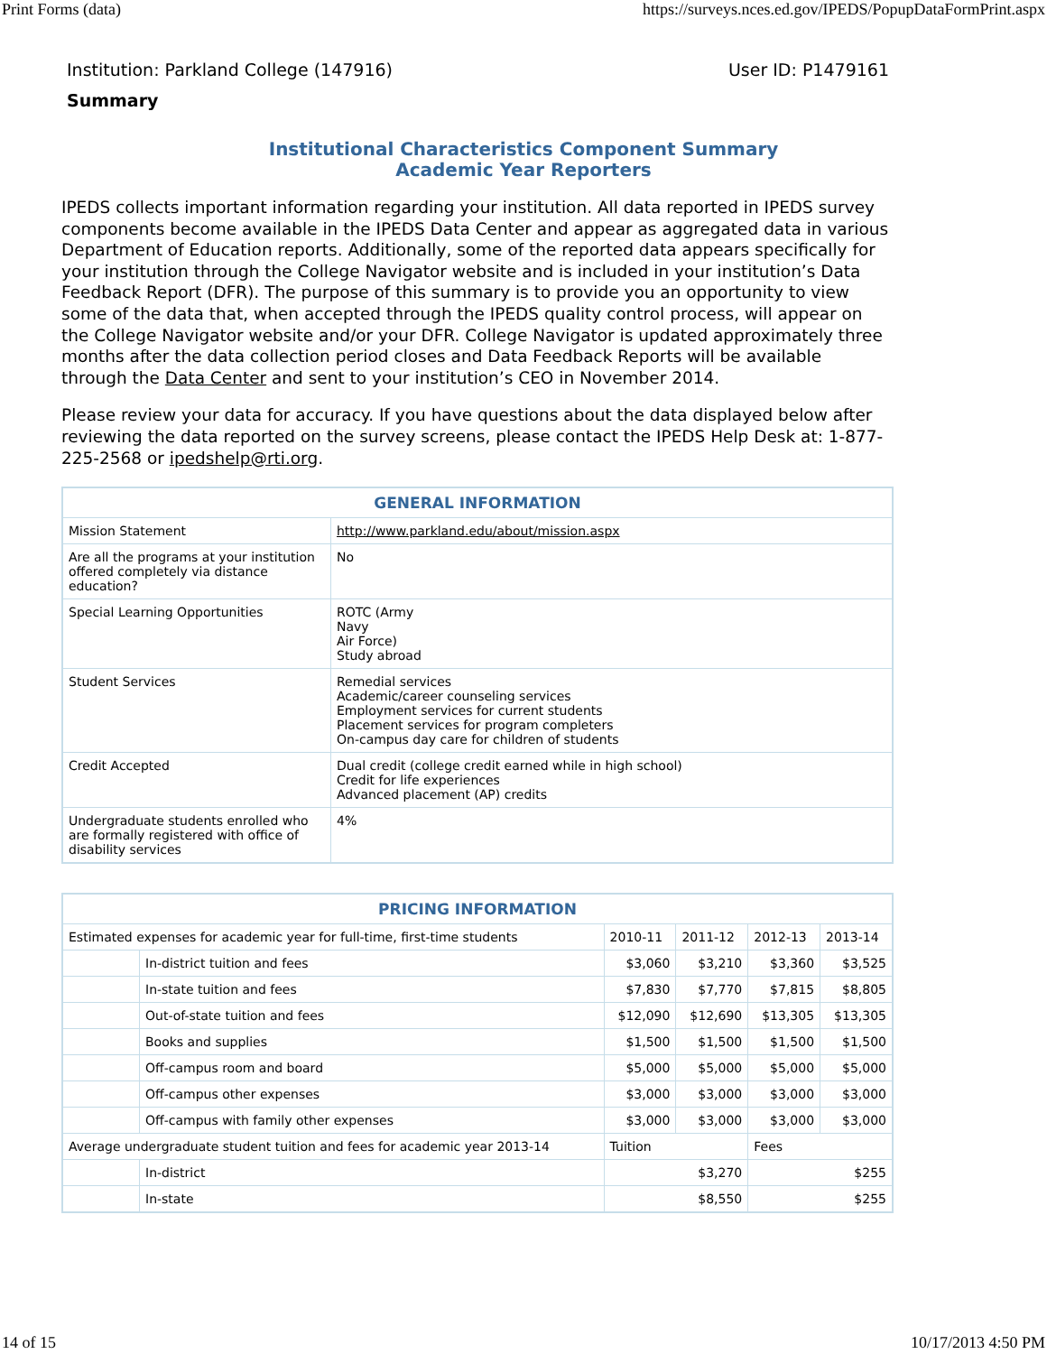Print Forms (data) https://surveys.nces.ed.gov/IPEDS/PopupDataFormPrint.aspx
Institution: Parkland College (147916) User ID: P1479161
Summary
Institutional Characteristics Component Summary
Academic Year Reporters
IPEDS collects important information regarding your institution. All data reported in IPEDS survey components become available in the IPEDS Data Center and appear as aggregated data in various Department of Education reports. Additionally, some of the reported data appears specifically for your institution through the College Navigator website and is included in your institution’s Data Feedback Report (DFR). The purpose of this summary is to provide you an opportunity to view some of the data that, when accepted through the IPEDS quality control process, will appear on the College Navigator website and/or your DFR. College Navigator is updated approximately three months after the data collection period closes and Data Feedback Reports will be available through the Data Center and sent to your institution’s CEO in November 2014.
Please review your data for accuracy. If you have questions about the data displayed below after reviewing the data reported on the survey screens, please contact the IPEDS Help Desk at: 1-877-225-2568 or ipedshelp@rti.org.
| GENERAL INFORMATION | |
| --- | --- |
| Mission Statement | http://www.parkland.edu/about/mission.aspx |
| Are all the programs at your institution offered completely via distance education? | No |
| Special Learning Opportunities | ROTC (Army Navy Air Force) Study abroad |
| Student Services | Remedial services Academic/career counseling services Employment services for current students Placement services for program completers On-campus day care for children of students |
| Credit Accepted | Dual credit (college credit earned while in high school) Credit for life experiences Advanced placement (AP) credits |
| Undergraduate students enrolled who are formally registered with office of disability services | 4% |
| PRICING INFORMATION | | | | | |
| --- | --- | --- | --- | --- | --- |
| Estimated expenses for academic year for full-time, first-time students | | 2010-11 | 2011-12 | 2012-13 | 2013-14 |
| | In-district tuition and fees | $3,060 | $3,210 | $3,360 | $3,525 |
| | In-state tuition and fees | $7,830 | $7,770 | $7,815 | $8,805 |
| | Out-of-state tuition and fees | $12,090 | $12,690 | $13,305 | $13,305 |
| | Books and supplies | $1,500 | $1,500 | $1,500 | $1,500 |
| | Off-campus room and board | $5,000 | $5,000 | $5,000 | $5,000 |
| | Off-campus other expenses | $3,000 | $3,000 | $3,000 | $3,000 |
| | Off-campus with family other expenses | $3,000 | $3,000 | $3,000 | $3,000 |
| Average undergraduate student tuition and fees for academic year 2013-14 | | Tuition | | Fees | |
| | In-district | $3,270 | | $255 | |
| | In-state | $8,550 | | $255 | |
14 of 15 10/17/2013 4:50 PM